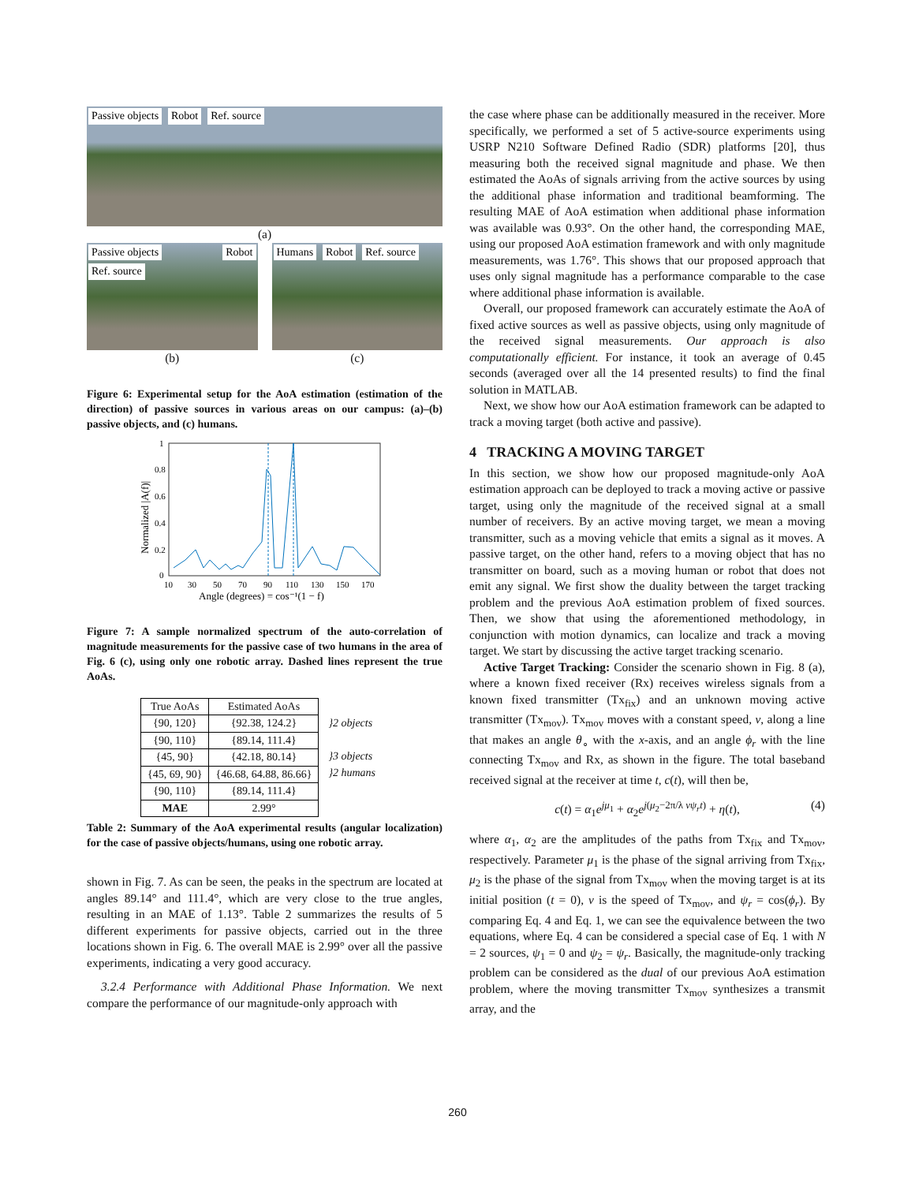Passive objects Robot Ref. source
(a)
Passive objects Robot Ref. source
(b)
Humans Robot Ref. source
(c)
Figure 6: Experimental setup for the AoA estimation (estimation of the direction) of passive sources in various areas on our campus: (a)–(b) passive objects, and (c) humans.
1
0.8
0.6
0.4
0.2
0
10
30
50
70
90
110
130
150
170
Angle (degrees) = cos⁻¹(1 − f)
Normalized |A(f)|
Figure 7: A sample normalized spectrum of the auto-correlation of magnitude measurements for the passive case of two humans in the area of Fig. 6 (c), using only one robotic array. Dashed lines represent the true AoAs.
| True AoAs | Estimated AoAs |
| --- | --- |
| {90, 120} | {92.38, 124.2} |
| {90, 110} | {89.14, 111.4} |
| {45, 90} | {42.18, 80.14} |
| {45, 69, 90} | {46.68, 64.88, 86.66} |
| {90, 110} | {89.14, 111.4} |
| MAE | 2.99° |
}2 objects
}3 objects
}2 humans
Table 2: Summary of the AoA experimental results (angular localization) for the case of passive objects/humans, using one robotic array.
shown in Fig. 7. As can be seen, the peaks in the spectrum are located at angles 89.14° and 111.4°, which are very close to the true angles, resulting in an MAE of 1.13°. Table 2 summarizes the results of 5 different experiments for passive objects, carried out in the three locations shown in Fig. 6. The overall MAE is 2.99° over all the passive experiments, indicating a very good accuracy.
3.2.4 Performance with Additional Phase Information. We next compare the performance of our magnitude-only approach with
the case where phase can be additionally measured in the receiver. More specifically, we performed a set of 5 active-source experiments using USRP N210 Software Defined Radio (SDR) platforms [20], thus measuring both the received signal magnitude and phase. We then estimated the AoAs of signals arriving from the active sources by using the additional phase information and traditional beamforming. The resulting MAE of AoA estimation when additional phase information was available was 0.93°. On the other hand, the corresponding MAE, using our proposed AoA estimation framework and with only magnitude measurements, was 1.76°. This shows that our proposed approach that uses only signal magnitude has a performance comparable to the case where additional phase information is available.
Overall, our proposed framework can accurately estimate the AoA of fixed active sources as well as passive objects, using only magnitude of the received signal measurements. Our approach is also computationally efficient. For instance, it took an average of 0.45 seconds (averaged over all the 14 presented results) to find the final solution in MATLAB.
Next, we show how our AoA estimation framework can be adapted to track a moving target (both active and passive).
4 TRACKING A MOVING TARGET
In this section, we show how our proposed magnitude-only AoA estimation approach can be deployed to track a moving active or passive target, using only the magnitude of the received signal at a small number of receivers. By an active moving target, we mean a moving transmitter, such as a moving vehicle that emits a signal as it moves. A passive target, on the other hand, refers to a moving object that has no transmitter on board, such as a moving human or robot that does not emit any signal. We first show the duality between the target tracking problem and the previous AoA estimation problem of fixed sources. Then, we show that using the aforementioned methodology, in conjunction with motion dynamics, can localize and track a moving target. We start by discussing the active target tracking scenario.
Active Target Tracking: Consider the scenario shown in Fig. 8 (a), where a known fixed receiver (Rx) receives wireless signals from a known fixed transmitter (Tx<sub>fix</sub>) and an unknown moving active transmitter (Tx<sub>mov</sub>). Tx<sub>mov</sub> moves with a constant speed, v, along a line that makes an angle θ<sub>∘</sub> with the x-axis, and an angle ϕ<sub>r</sub> with the line connecting Tx<sub>mov</sub> and Rx, as shown in the figure. The total baseband received signal at the receiver at time t, c(t), will then be,
c(t) = α<sub>1</sub>e<sup>jμ<sub>1</sub></sup> + α<sub>2</sub>e<sup>j(μ<sub>2</sub>−2π/λ vψ<sub>r</sub>t)</sup> + η(t), (4)
where α<sub>1</sub>, α<sub>2</sub> are the amplitudes of the paths from Tx<sub>fix</sub> and Tx<sub>mov</sub>, respectively. Parameter μ<sub>1</sub> is the phase of the signal arriving from Tx<sub>fix</sub>, μ<sub>2</sub> is the phase of the signal from Tx<sub>mov</sub> when the moving target is at its initial position (t = 0), v is the speed of Tx<sub>mov</sub>, and ψ<sub>r</sub> = cos(ϕ<sub>r</sub>). By comparing Eq. 4 and Eq. 1, we can see the equivalence between the two equations, where Eq. 4 can be considered a special case of Eq. 1 with N = 2 sources, ψ<sub>1</sub> = 0 and ψ<sub>2</sub> = ψ<sub>r</sub>. Basically, the magnitude-only tracking problem can be considered as the dual of our previous AoA estimation problem, where the moving transmitter Tx<sub>mov</sub> synthesizes a transmit array, and the
260